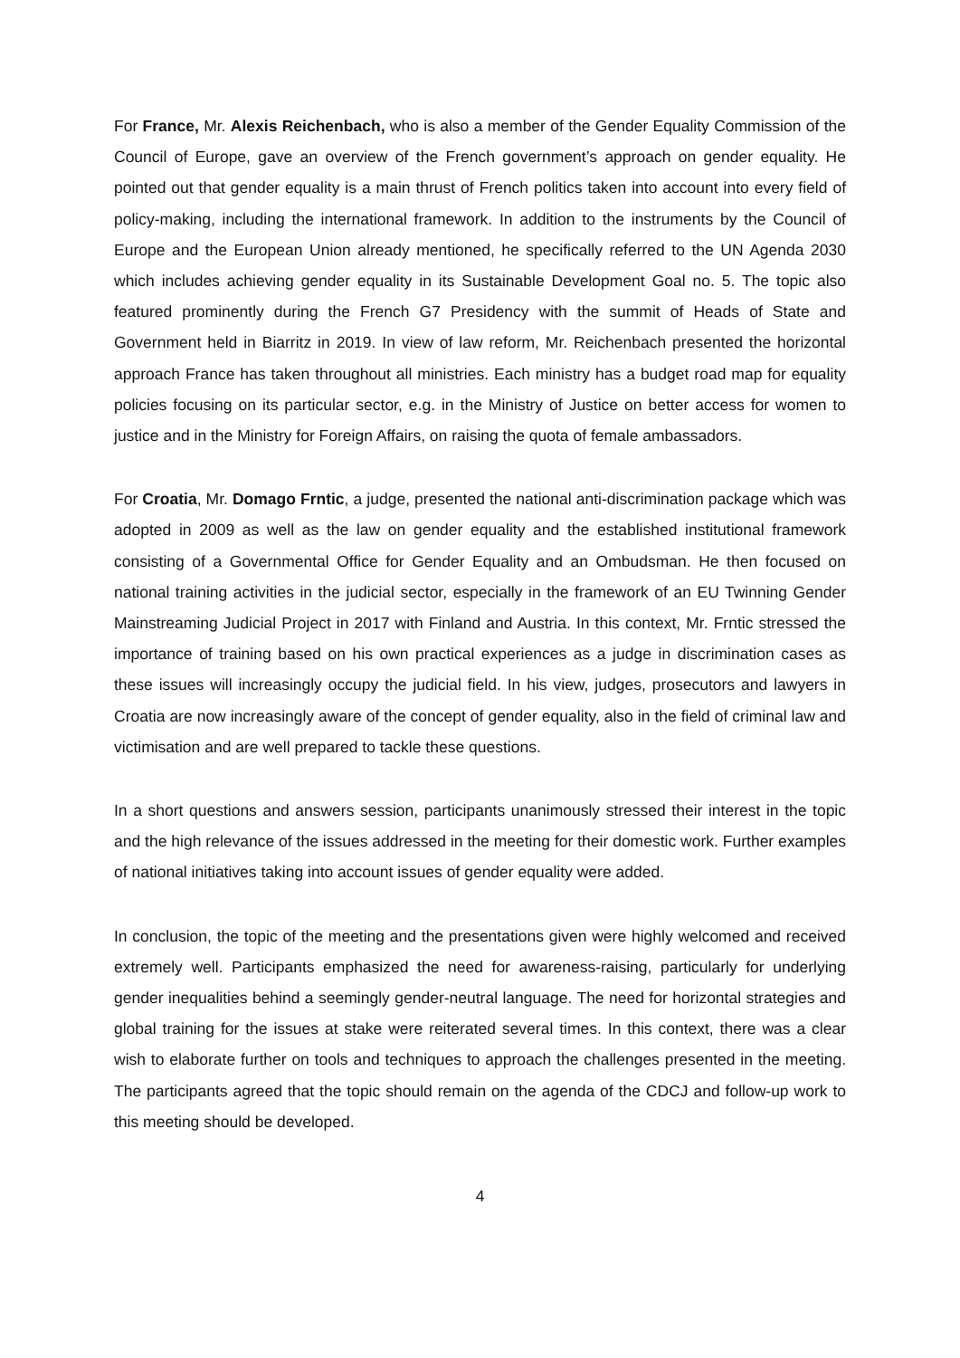For France, Mr. Alexis Reichenbach, who is also a member of the Gender Equality Commission of the Council of Europe, gave an overview of the French government’s approach on gender equality. He pointed out that gender equality is a main thrust of French politics taken into account into every field of policy-making, including the international framework. In addition to the instruments by the Council of Europe and the European Union already mentioned, he specifically referred to the UN Agenda 2030 which includes achieving gender equality in its Sustainable Development Goal no. 5. The topic also featured prominently during the French G7 Presidency with the summit of Heads of State and Government held in Biarritz in 2019. In view of law reform, Mr. Reichenbach presented the horizontal approach France has taken throughout all ministries. Each ministry has a budget road map for equality policies focusing on its particular sector, e.g. in the Ministry of Justice on better access for women to justice and in the Ministry for Foreign Affairs, on raising the quota of female ambassadors.
For Croatia, Mr. Domago Frntic, a judge, presented the national anti-discrimination package which was adopted in 2009 as well as the law on gender equality and the established institutional framework consisting of a Governmental Office for Gender Equality and an Ombudsman. He then focused on national training activities in the judicial sector, especially in the framework of an EU Twinning Gender Mainstreaming Judicial Project in 2017 with Finland and Austria. In this context, Mr. Frntic stressed the importance of training based on his own practical experiences as a judge in discrimination cases as these issues will increasingly occupy the judicial field. In his view, judges, prosecutors and lawyers in Croatia are now increasingly aware of the concept of gender equality, also in the field of criminal law and victimisation and are well prepared to tackle these questions.
In a short questions and answers session, participants unanimously stressed their interest in the topic and the high relevance of the issues addressed in the meeting for their domestic work. Further examples of national initiatives taking into account issues of gender equality were added.
In conclusion, the topic of the meeting and the presentations given were highly welcomed and received extremely well. Participants emphasized the need for awareness-raising, particularly for underlying gender inequalities behind a seemingly gender-neutral language. The need for horizontal strategies and global training for the issues at stake were reiterated several times. In this context, there was a clear wish to elaborate further on tools and techniques to approach the challenges presented in the meeting. The participants agreed that the topic should remain on the agenda of the CDCJ and follow-up work to this meeting should be developed.
4